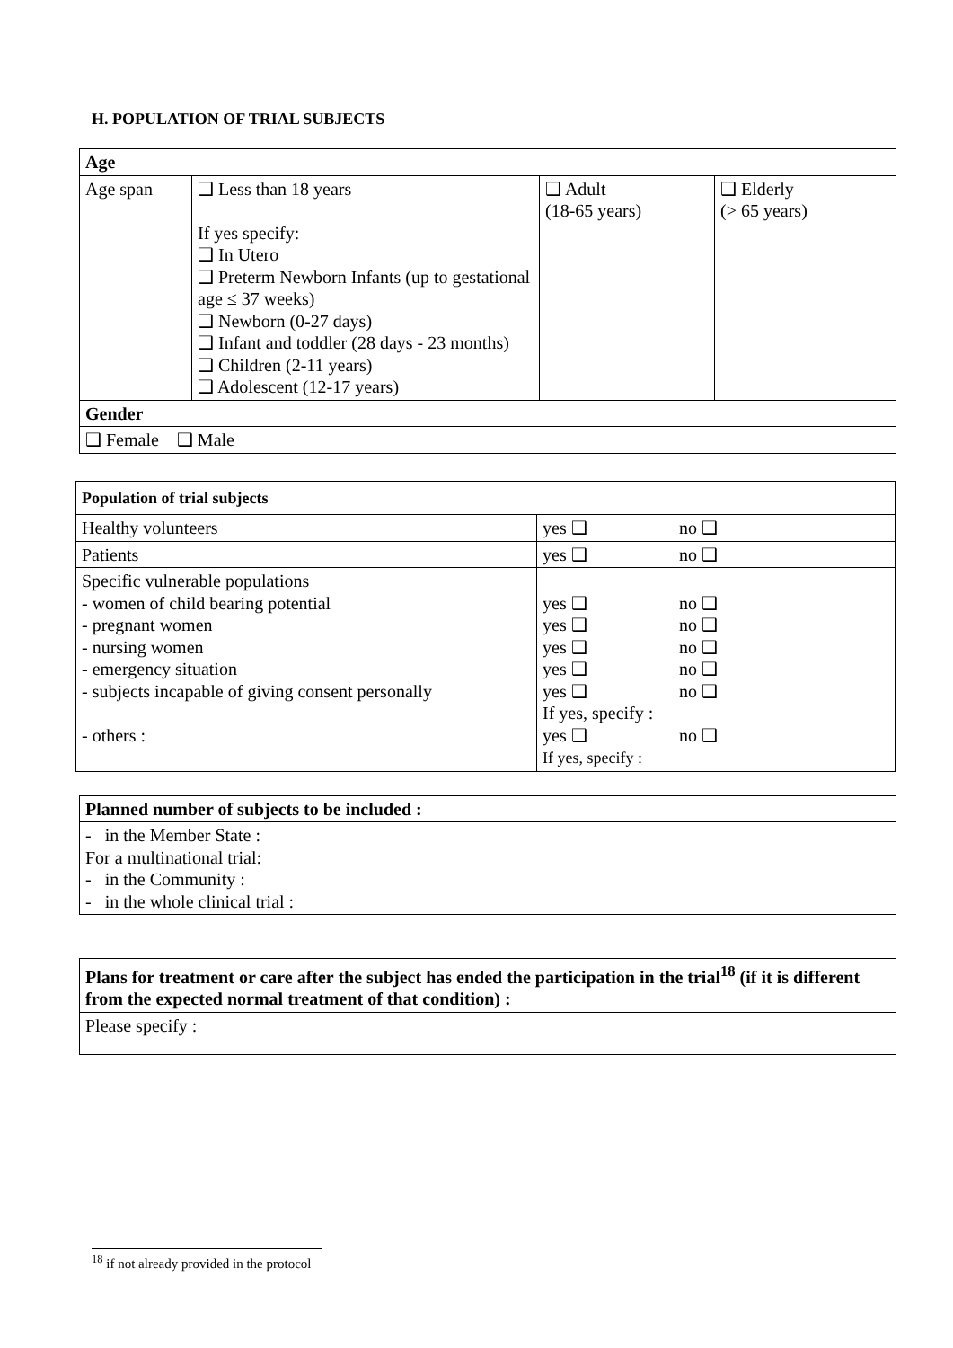H. POPULATION OF TRIAL SUBJECTS
| Age | | | |
| --- | --- | --- | --- |
| Age span | ❑ Less than 18 years If yes specify: ❑ In Utero ❑ Preterm Newborn Infants (up to gestational age ≤ 37 weeks) ❑ Newborn (0-27 days) ❑ Infant and toddler (28 days - 23 months) ❑ Children (2-11 years) ❑ Adolescent (12-17 years) | ❑ Adult (18-65 years) | ❑ Elderly (> 65 years) |
| Gender | | | |
| ❑ Female ❑ Male | | | |
| Population of trial subjects | | |
| --- | --- | --- |
| Healthy volunteers | yes ❑ | no ❑ |
| Patients | yes ❑ | no ❑ |
| Specific vulnerable populations - women of child bearing potential - pregnant women - nursing women - emergency situation - subjects incapable of giving consent personally - others : | yes ❑ yes ❑ yes ❑ yes ❑ yes ❑ If yes, specify : yes ❑ If yes, specify : | no ❑ no ❑ no ❑ no ❑ no ❑ no ❑ |
| Planned number of subjects to be included : |
| --- |
| - in the Member State : For a multinational trial: - in the Community : - in the whole clinical trial : |
| Plans for treatment or care after the subject has ended the participation in the trial<sup>18</sup> (if it is different from the expected normal treatment of that condition) : |
| --- |
| Please specify : |
<sup>18</sup> if not already provided in the protocol